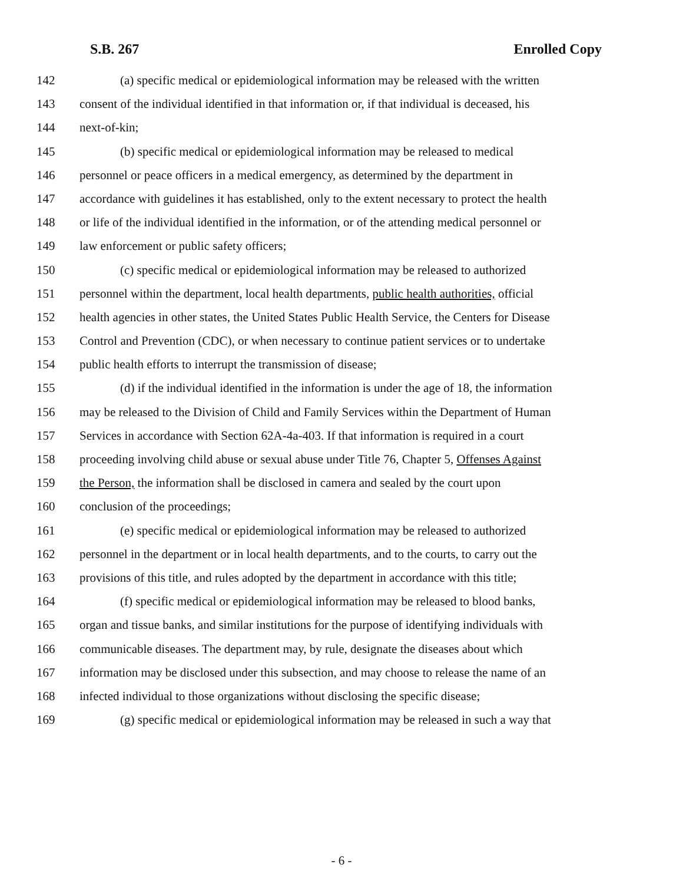S.B. 267 Enrolled Copy
142 (a) specific medical or epidemiological information may be released with the written
143 consent of the individual identified in that information or, if that individual is deceased, his
144 next-of-kin;
145 (b) specific medical or epidemiological information may be released to medical
146 personnel or peace officers in a medical emergency, as determined by the department in
147 accordance with guidelines it has established, only to the extent necessary to protect the health
148 or life of the individual identified in the information, or of the attending medical personnel or
149 law enforcement or public safety officers;
150 (c) specific medical or epidemiological information may be released to authorized
151 personnel within the department, local health departments, public health authorities, official
152 health agencies in other states, the United States Public Health Service, the Centers for Disease
153 Control and Prevention (CDC), or when necessary to continue patient services or to undertake
154 public health efforts to interrupt the transmission of disease;
155 (d) if the individual identified in the information is under the age of 18, the information
156 may be released to the Division of Child and Family Services within the Department of Human
157 Services in accordance with Section 62A-4a-403. If that information is required in a court
158 proceeding involving child abuse or sexual abuse under Title 76, Chapter 5, Offenses Against
159 the Person, the information shall be disclosed in camera and sealed by the court upon
160 conclusion of the proceedings;
161 (e) specific medical or epidemiological information may be released to authorized
162 personnel in the department or in local health departments, and to the courts, to carry out the
163 provisions of this title, and rules adopted by the department in accordance with this title;
164 (f) specific medical or epidemiological information may be released to blood banks,
165 organ and tissue banks, and similar institutions for the purpose of identifying individuals with
166 communicable diseases. The department may, by rule, designate the diseases about which
167 information may be disclosed under this subsection, and may choose to release the name of an
168 infected individual to those organizations without disclosing the specific disease;
169 (g) specific medical or epidemiological information may be released in such a way that
- 6 -